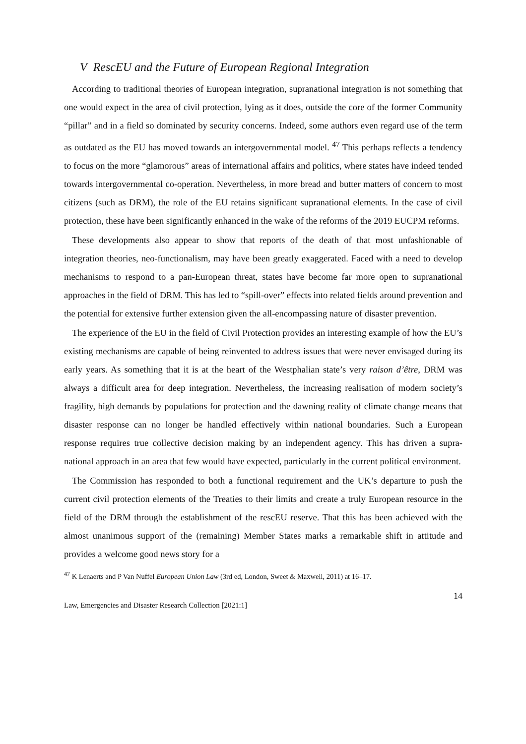V RescEU and the Future of European Regional Integration
According to traditional theories of European integration, supranational integration is not something that one would expect in the area of civil protection, lying as it does, outside the core of the former Community “pillar” and in a field so dominated by security concerns. Indeed, some authors even regard use of the term as outdated as the EU has moved towards an intergovernmental model. <sup>47</sup> This perhaps reflects a tendency to focus on the more “glamorous” areas of international affairs and politics, where states have indeed tended towards intergovernmental co-operation. Nevertheless, in more bread and butter matters of concern to most citizens (such as DRM), the role of the EU retains significant supranational elements. In the case of civil protection, these have been significantly enhanced in the wake of the reforms of the 2019 EUCPM reforms.
These developments also appear to show that reports of the death of that most unfashionable of integration theories, neo-functionalism, may have been greatly exaggerated. Faced with a need to develop mechanisms to respond to a pan-European threat, states have become far more open to supranational approaches in the field of DRM. This has led to “spill-over” effects into related fields around prevention and the potential for extensive further extension given the all-encompassing nature of disaster prevention.
The experience of the EU in the field of Civil Protection provides an interesting example of how the EU’s existing mechanisms are capable of being reinvented to address issues that were never envisaged during its early years. As something that it is at the heart of the Westphalian state’s very raison d’être, DRM was always a difficult area for deep integration. Nevertheless, the increasing realisation of modern society’s fragility, high demands by populations for protection and the dawning reality of climate change means that disaster response can no longer be handled effectively within national boundaries. Such a European response requires true collective decision making by an independent agency. This has driven a supra-national approach in an area that few would have expected, particularly in the current political environment.
The Commission has responded to both a functional requirement and the UK’s departure to push the current civil protection elements of the Treaties to their limits and create a truly European resource in the field of the DRM through the establishment of the rescEU reserve. That this has been achieved with the almost unanimous support of the (remaining) Member States marks a remarkable shift in attitude and provides a welcome good news story for a
<sup>47</sup> K Lenaerts and P Van Nuffel European Union Law (3rd ed, London, Sweet & Maxwell, 2011) at 16–17.
14
Law, Emergencies and Disaster Research Collection [2021:1]